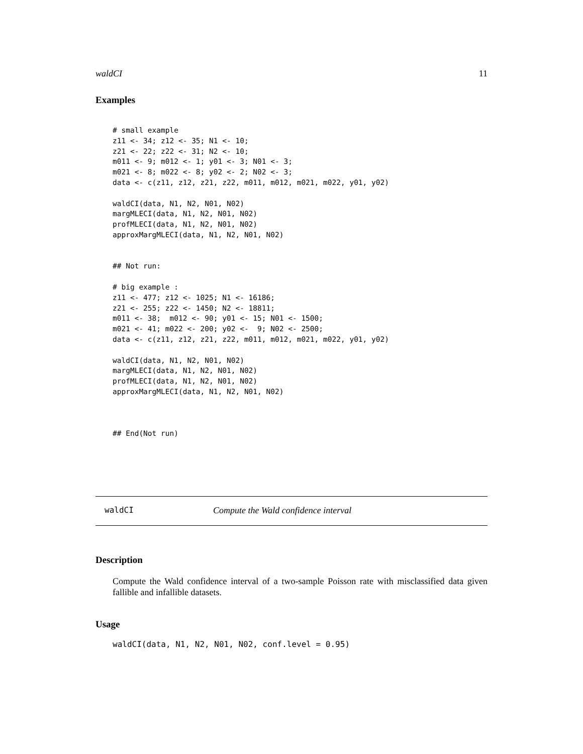waldCI 11
Examples
# small example
z11 <- 34; z12 <- 35; N1 <- 10;
z21 <- 22; z22 <- 31; N2 <- 10;
m011 <- 9; m012 <- 1; y01 <- 3; N01 <- 3;
m021 <- 8; m022 <- 8; y02 <- 2; N02 <- 3;
data <- c(z11, z12, z21, z22, m011, m012, m021, m022, y01, y02)

waldCI(data, N1, N2, N01, N02)
margMLECI(data, N1, N2, N01, N02)
profMLECI(data, N1, N2, N01, N02)
approxMargMLECI(data, N1, N2, N01, N02)


## Not run:

# big example :
z11 <- 477; z12 <- 1025; N1 <- 16186;
z21 <- 255; z22 <- 1450; N2 <- 18811;
m011 <- 38;  m012 <- 90; y01 <- 15; N01 <- 1500;
m021 <- 41; m022 <- 200; y02 <-  9; N02 <- 2500;
data <- c(z11, z12, z21, z22, m011, m012, m021, m022, y01, y02)

waldCI(data, N1, N2, N01, N02)
margMLECI(data, N1, N2, N01, N02)
profMLECI(data, N1, N2, N01, N02)
approxMargMLECI(data, N1, N2, N01, N02)



## End(Not run)
waldCI Compute the Wald confidence interval
Description
Compute the Wald confidence interval of a two-sample Poisson rate with misclassified data given fallible and infallible datasets.
Usage
waldCI(data, N1, N2, N01, N02, conf.level = 0.95)